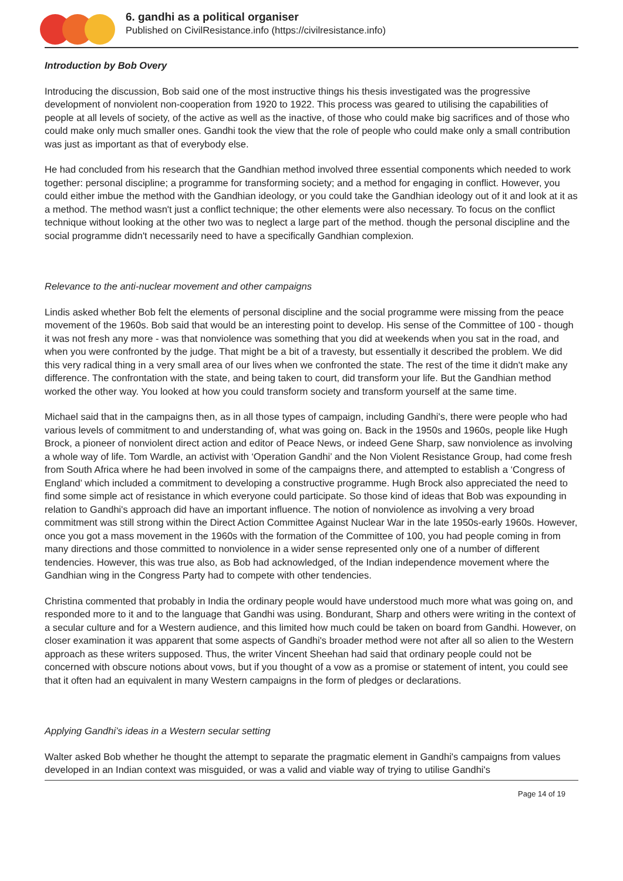6. gandhi as a political organiser
Published on CivilResistance.info (https://civilresistance.info)
Introduction by Bob Overy
Introducing the discussion, Bob said one of the most instructive things his thesis investigated was the progressive development of nonviolent non-cooperation from 1920 to 1922. This process was geared to utilising the capabilities of people at all levels of society, of the active as well as the inactive, of those who could make big sacrifices and of those who could make only much smaller ones. Gandhi took the view that the role of people who could make only a small contribution was just as important as that of everybody else.
He had concluded from his research that the Gandhian method involved three essential components which needed to work together: personal discipline; a programme for transforming society; and a method for engaging in conflict. However, you could either imbue the method with the Gandhian ideology, or you could take the Gandhian ideology out of it and look at it as a method. The method wasn't just a conflict technique; the other elements were also necessary. To focus on the conflict technique without looking at the other two was to neglect a large part of the method. though the personal discipline and the social programme didn't necessarily need to have a specifically Gandhian complexion.
Relevance to the anti-nuclear movement and other campaigns
Lindis asked whether Bob felt the elements of personal discipline and the social programme were missing from the peace movement of the 1960s. Bob said that would be an interesting point to develop. His sense of the Committee of 100 - though it was not fresh any more - was that nonviolence was something that you did at weekends when you sat in the road, and when you were confronted by the judge. That might be a bit of a travesty, but essentially it described the problem. We did this very radical thing in a very small area of our lives when we confronted the state. The rest of the time it didn't make any difference. The confrontation with the state, and being taken to court, did transform your life. But the Gandhian method worked the other way. You looked at how you could transform society and transform yourself at the same time.
Michael said that in the campaigns then, as in all those types of campaign, including Gandhi's, there were people who had various levels of commitment to and understanding of, what was going on. Back in the 1950s and 1960s, people like Hugh Brock, a pioneer of nonviolent direct action and editor of Peace News, or indeed Gene Sharp, saw nonviolence as involving a whole way of life. Tom Wardle, an activist with ‘Operation Gandhi’ and the Non Violent Resistance Group, had come fresh from South Africa where he had been involved in some of the campaigns there, and attempted to establish a ‘Congress of England’ which included a commitment to developing a constructive programme. Hugh Brock also appreciated the need to find some simple act of resistance in which everyone could participate. So those kind of ideas that Bob was expounding in relation to Gandhi's approach did have an important influence. The notion of nonviolence as involving a very broad commitment was still strong within the Direct Action Committee Against Nuclear War in the late 1950s-early 1960s. However, once you got a mass movement in the 1960s with the formation of the Committee of 100, you had people coming in from many directions and those committed to nonviolence in a wider sense represented only one of a number of different tendencies. However, this was true also, as Bob had acknowledged, of the Indian independence movement where the Gandhian wing in the Congress Party had to compete with other tendencies.
Christina commented that probably in India the ordinary people would have understood much more what was going on, and responded more to it and to the language that Gandhi was using. Bondurant, Sharp and others were writing in the context of a secular culture and for a Western audience, and this limited how much could be taken on board from Gandhi. However, on closer examination it was apparent that some aspects of Gandhi's broader method were not after all so alien to the Western approach as these writers supposed. Thus, the writer Vincent Sheehan had said that ordinary people could not be concerned with obscure notions about vows, but if you thought of a vow as a promise or statement of intent, you could see that it often had an equivalent in many Western campaigns in the form of pledges or declarations.
Applying Gandhi’s ideas in a Western secular setting
Walter asked Bob whether he thought the attempt to separate the pragmatic element in Gandhi's campaigns from values developed in an Indian context was misguided, or was a valid and viable way of trying to utilise Gandhi's
Page 14 of 19